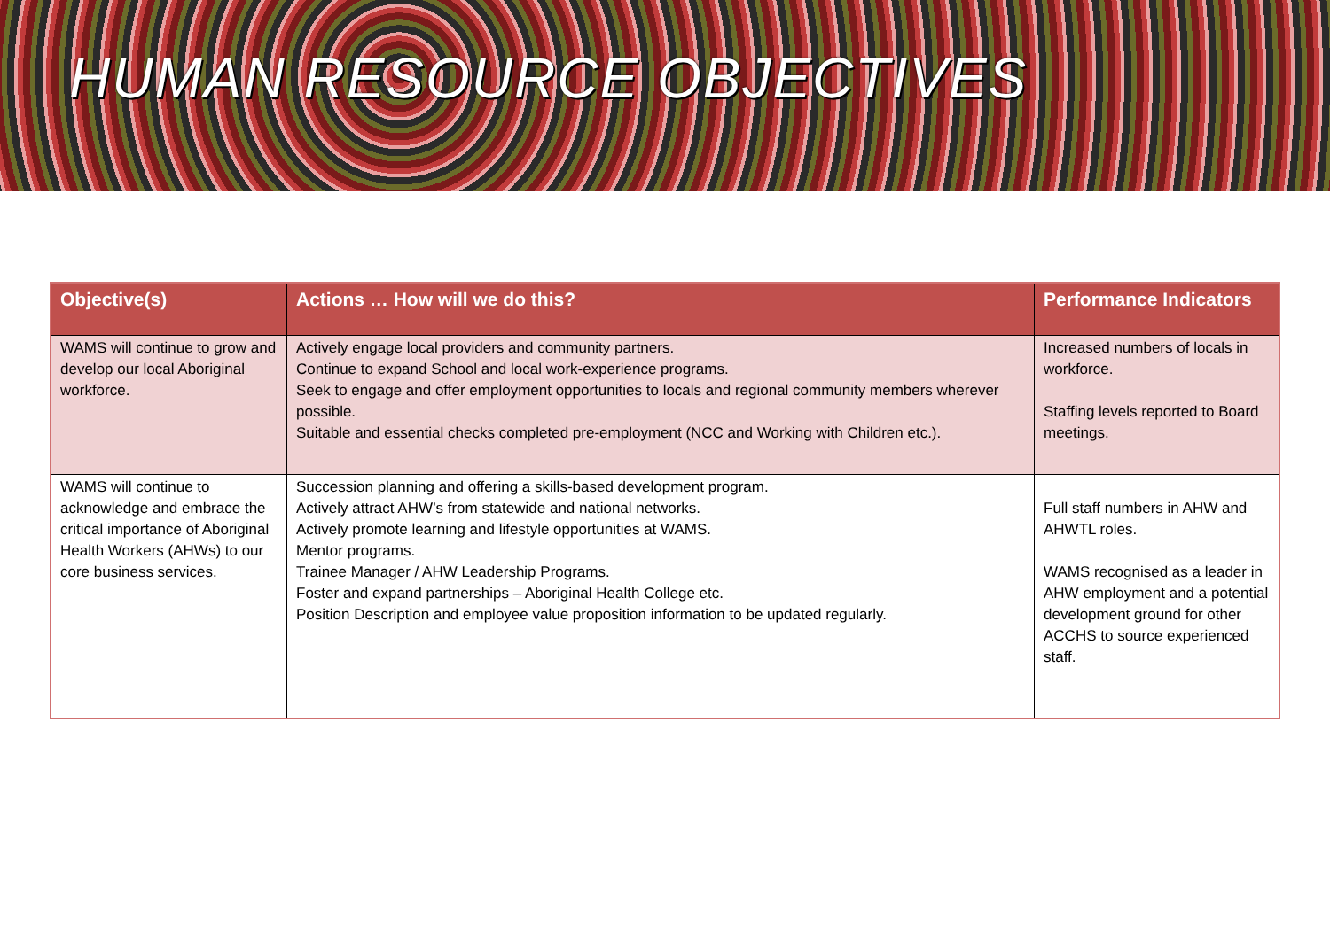HUMAN RESOURCE OBJECTIVES
| Objective(s) | Actions … How will we do this? | Performance Indicators |
| --- | --- | --- |
| WAMS will continue to grow and develop our local Aboriginal workforce. | Actively engage local providers and community partners. Continue to expand School and local work-experience programs. Seek to engage and offer employment opportunities to locals and regional community members wherever possible. Suitable and essential checks completed pre-employment (NCC and Working with Children etc.). | Increased numbers of locals in workforce. Staffing levels reported to Board meetings. |
| WAMS will continue to acknowledge and embrace the critical importance of Aboriginal Health Workers (AHWs) to our core business services. | Succession planning and offering a skills-based development program. Actively attract AHW’s from statewide and national networks. Actively promote learning and lifestyle opportunities at WAMS. Mentor programs. Trainee Manager / AHW Leadership Programs. Foster and expand partnerships – Aboriginal Health College etc. Position Description and employee value proposition information to be updated regularly. | Full staff numbers in AHW and AHWTL roles. WAMS recognised as a leader in AHW employment and a potential development ground for other ACCHS to source experienced staff. |